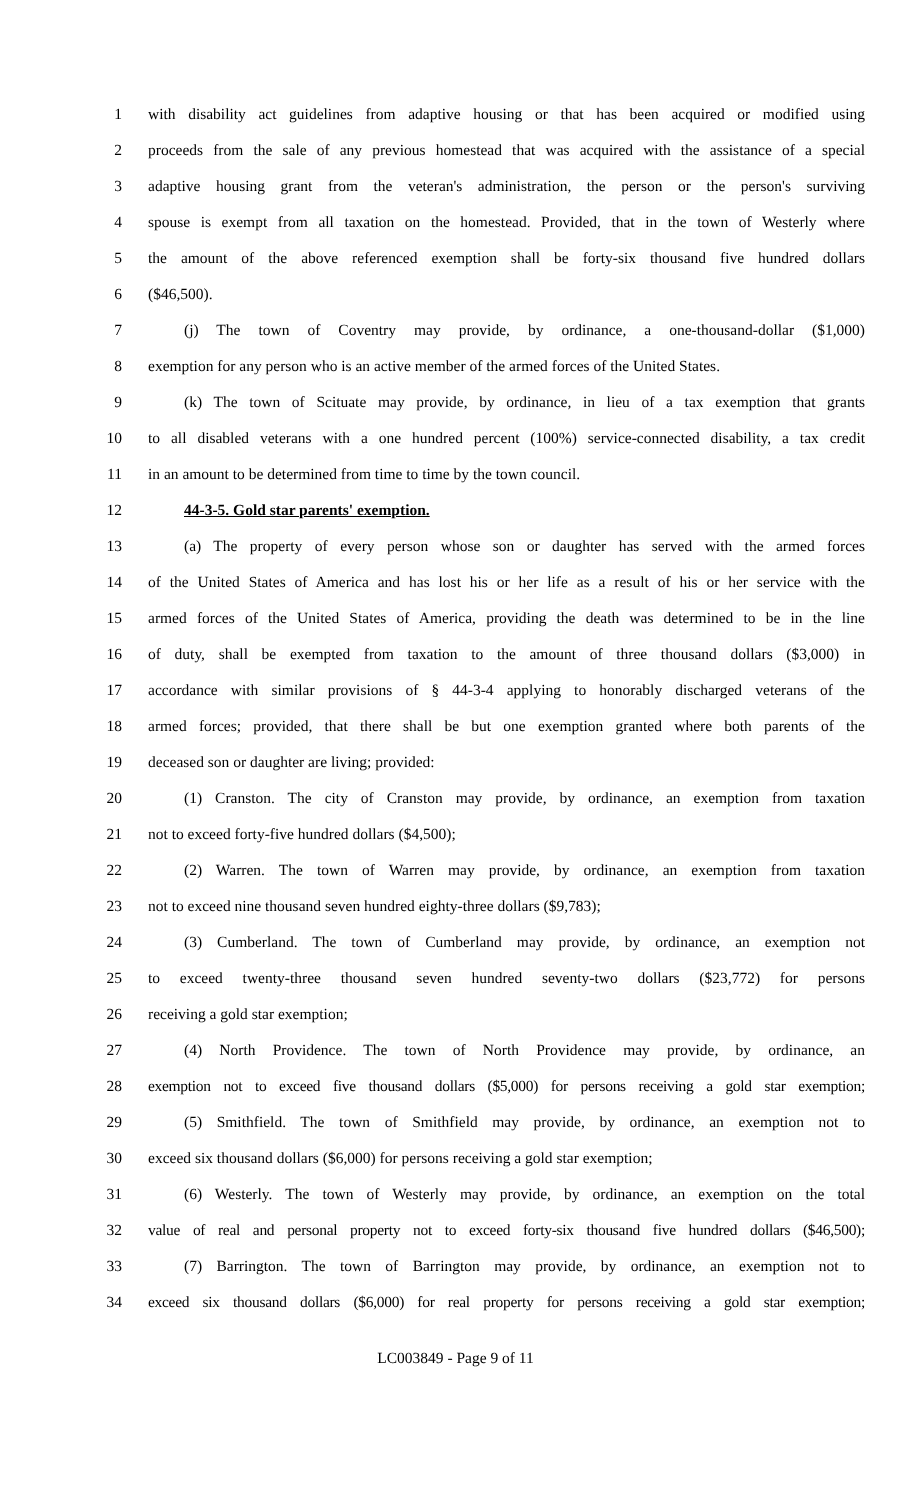1 with disability act guidelines from adaptive housing or that has been acquired or modified using
2 proceeds from the sale of any previous homestead that was acquired with the assistance of a special
3 adaptive housing grant from the veteran's administration, the person or the person's surviving
4 spouse is exempt from all taxation on the homestead. Provided, that in the town of Westerly where
5 the amount of the above referenced exemption shall be forty-six thousand five hundred dollars
6 ($46,500).
7 (j) The town of Coventry may provide, by ordinance, a one-thousand-dollar ($1,000)
8 exemption for any person who is an active member of the armed forces of the United States.
9 (k) The town of Scituate may provide, by ordinance, in lieu of a tax exemption that grants
10 to all disabled veterans with a one hundred percent (100%) service-connected disability, a tax credit
11 in an amount to be determined from time to time by the town council.
12 44-3-5. Gold star parents' exemption.
13 (a) The property of every person whose son or daughter has served with the armed forces
14 of the United States of America and has lost his or her life as a result of his or her service with the
15 armed forces of the United States of America, providing the death was determined to be in the line
16 of duty, shall be exempted from taxation to the amount of three thousand dollars ($3,000) in
17 accordance with similar provisions of § 44-3-4 applying to honorably discharged veterans of the
18 armed forces; provided, that there shall be but one exemption granted where both parents of the
19 deceased son or daughter are living; provided:
20 (1) Cranston. The city of Cranston may provide, by ordinance, an exemption from taxation
21 not to exceed forty-five hundred dollars ($4,500);
22 (2) Warren. The town of Warren may provide, by ordinance, an exemption from taxation
23 not to exceed nine thousand seven hundred eighty-three dollars ($9,783);
24 (3) Cumberland. The town of Cumberland may provide, by ordinance, an exemption not
25 to exceed twenty-three thousand seven hundred seventy-two dollars ($23,772) for persons
26 receiving a gold star exemption;
27 (4) North Providence. The town of North Providence may provide, by ordinance, an
28 exemption not to exceed five thousand dollars ($5,000) for persons receiving a gold star exemption;
29 (5) Smithfield. The town of Smithfield may provide, by ordinance, an exemption not to
30 exceed six thousand dollars ($6,000) for persons receiving a gold star exemption;
31 (6) Westerly. The town of Westerly may provide, by ordinance, an exemption on the total
32 value of real and personal property not to exceed forty-six thousand five hundred dollars ($46,500);
33 (7) Barrington. The town of Barrington may provide, by ordinance, an exemption not to
34 exceed six thousand dollars ($6,000) for real property for persons receiving a gold star exemption;
LC003849 - Page 9 of 11